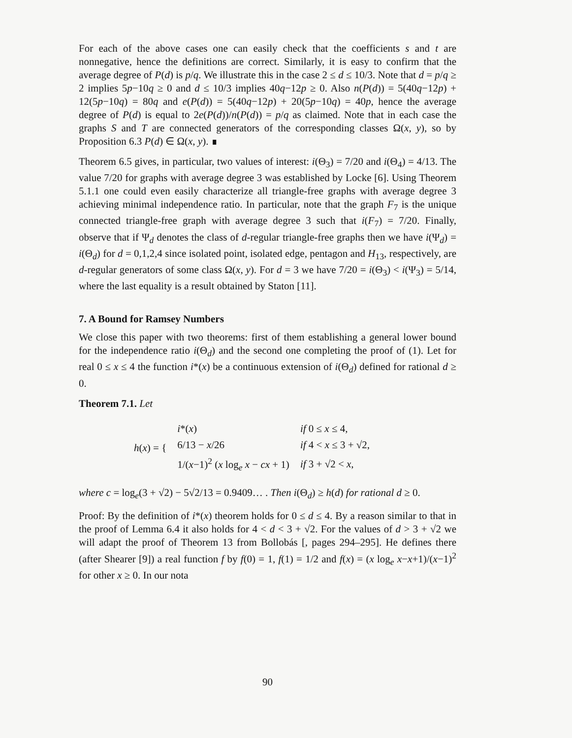For each of the above cases one can easily check that the coefficients s and t are nonnegative, hence the definitions are correct. Similarly, it is easy to confirm that the average degree of P(d) is p/q. We illustrate this in the case 2 ≤ d ≤ 10/3. Note that d = p/q ≥ 2 implies 5p−10q ≥ 0 and d ≤ 10/3 implies 40q−12p ≥ 0. Also n(P(d)) = 5(40q−12p) + 12(5p−10q) = 80q and e(P(d)) = 5(40q−12p) + 20(5p−10q) = 40p, hence the average degree of P(d) is equal to 2e(P(d))/n(P(d)) = p/q as claimed. Note that in each case the graphs S and T are connected generators of the corresponding classes Ω(x, y), so by Proposition 6.3 P(d) ∈ Ω(x, y). ∎
Theorem 6.5 gives, in particular, two values of interest: i(Θ<sub>3</sub>) = 7/20 and i(Θ<sub>4</sub>) = 4/13. The value 7/20 for graphs with average degree 3 was established by Locke [6]. Using Theorem 5.1.1 one could even easily characterize all triangle-free graphs with average degree 3 achieving minimal independence ratio. In particular, note that the graph F<sub>7</sub> is the unique connected triangle-free graph with average degree 3 such that i(F<sub>7</sub>) = 7/20. Finally, observe that if Ψ<sub>d</sub> denotes the class of d-regular triangle-free graphs then we have i(Ψ<sub>d</sub>) = i(Θ<sub>d</sub>) for d = 0,1,2,4 since isolated point, isolated edge, pentagon and H<sub>13</sub>, respectively, are d-regular generators of some class Ω(x, y). For d = 3 we have 7/20 = i(Θ<sub>3</sub>) < i(Ψ<sub>3</sub>) = 5/14, where the last equality is a result obtained by Staton [11].
7. A Bound for Ramsey Numbers
We close this paper with two theorems: first of them establishing a general lower bound for the independence ratio i(Θ<sub>d</sub>) and the second one completing the proof of (1). Let for real 0 ≤ x ≤ 4 the function i*(x) be a continuous extension of i(Θ<sub>d</sub>) defined for rational d ≥ 0.
Theorem 7.1. Let
| h ( x ) = { | i *( x ) | if 0 ≤ x ≤ 4, |
| | 6/13 − x /26 | if 4 < x ≤ 3 + √2, |
| | 1/( x −1)<sup>2</sup> ( x log<sub>e</sub> x − cx + 1) | if 3 + √2 < x , |
where c = log<sub>e</sub>(3 + √2) − 5√2/13 = 0.9409… . Then i(Θ<sub>d</sub>) ≥ h(d) for rational d ≥ 0.
Proof: By the definition of i*(x) theorem holds for 0 ≤ d ≤ 4. By a reason similar to that in the proof of Lemma 6.4 it also holds for 4 < d < 3 + √2. For the values of d > 3 + √2 we will adapt the proof of Theorem 13 from Bollobás [, pages 294–295]. He defines there (after Shearer [9]) a real function f by f(0) = 1, f(1) = 1/2 and f(x) = (x log<sub>e</sub> x−x+1)/(x−1)<sup>2</sup> for other x ≥ 0. In our nota
90